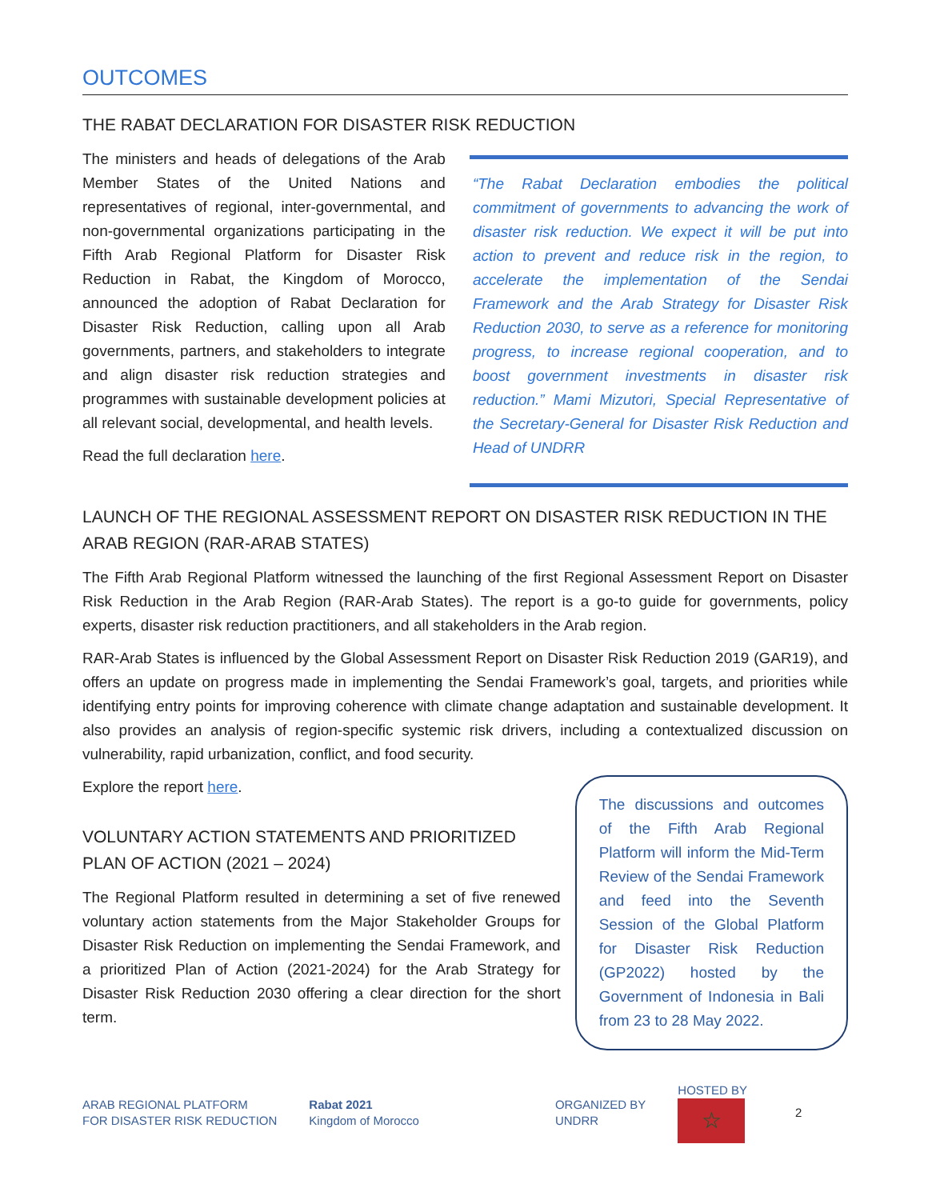OUTCOMES
THE RABAT DECLARATION FOR DISASTER RISK REDUCTION
The ministers and heads of delegations of the Arab Member States of the United Nations and representatives of regional, inter-governmental, and non-governmental organizations participating in the Fifth Arab Regional Platform for Disaster Risk Reduction in Rabat, the Kingdom of Morocco, announced the adoption of Rabat Declaration for Disaster Risk Reduction, calling upon all Arab governments, partners, and stakeholders to integrate and align disaster risk reduction strategies and programmes with sustainable development policies at all relevant social, developmental, and health levels.
Read the full declaration here.
“The Rabat Declaration embodies the political commitment of governments to advancing the work of disaster risk reduction. We expect it will be put into action to prevent and reduce risk in the region, to accelerate the implementation of the Sendai Framework and the Arab Strategy for Disaster Risk Reduction 2030, to serve as a reference for monitoring progress, to increase regional cooperation, and to boost government investments in disaster risk reduction.” Mami Mizutori, Special Representative of the Secretary-General for Disaster Risk Reduction and Head of UNDRR
LAUNCH OF THE REGIONAL ASSESSMENT REPORT ON DISASTER RISK REDUCTION IN THE ARAB REGION (RAR-ARAB STATES)
The Fifth Arab Regional Platform witnessed the launching of the first Regional Assessment Report on Disaster Risk Reduction in the Arab Region (RAR-Arab States). The report is a go-to guide for governments, policy experts, disaster risk reduction practitioners, and all stakeholders in the Arab region.
RAR-Arab States is influenced by the Global Assessment Report on Disaster Risk Reduction 2019 (GAR19), and offers an update on progress made in implementing the Sendai Framework’s goal, targets, and priorities while identifying entry points for improving coherence with climate change adaptation and sustainable development. It also provides an analysis of region-specific systemic risk drivers, including a contextualized discussion on vulnerability, rapid urbanization, conflict, and food security.
Explore the report here.
VOLUNTARY ACTION STATEMENTS AND PRIORITIZED PLAN OF ACTION (2021 – 2024)
The Regional Platform resulted in determining a set of five renewed voluntary action statements from the Major Stakeholder Groups for Disaster Risk Reduction on implementing the Sendai Framework, and a prioritized Plan of Action (2021-2024) for the Arab Strategy for Disaster Risk Reduction 2030 offering a clear direction for the short term.
The discussions and outcomes of the Fifth Arab Regional Platform will inform the Mid-Term Review of the Sendai Framework and feed into the Seventh Session of the Global Platform for Disaster Risk Reduction (GP2022) hosted by the Government of Indonesia in Bali from 23 to 28 May 2022.
ARAB REGIONAL PLATFORM
FOR DISASTER RISK REDUCTION
Rabat 2021
Kingdom of Morocco
ORGANIZED BY
UNDRR
HOSTED BY
☆
2